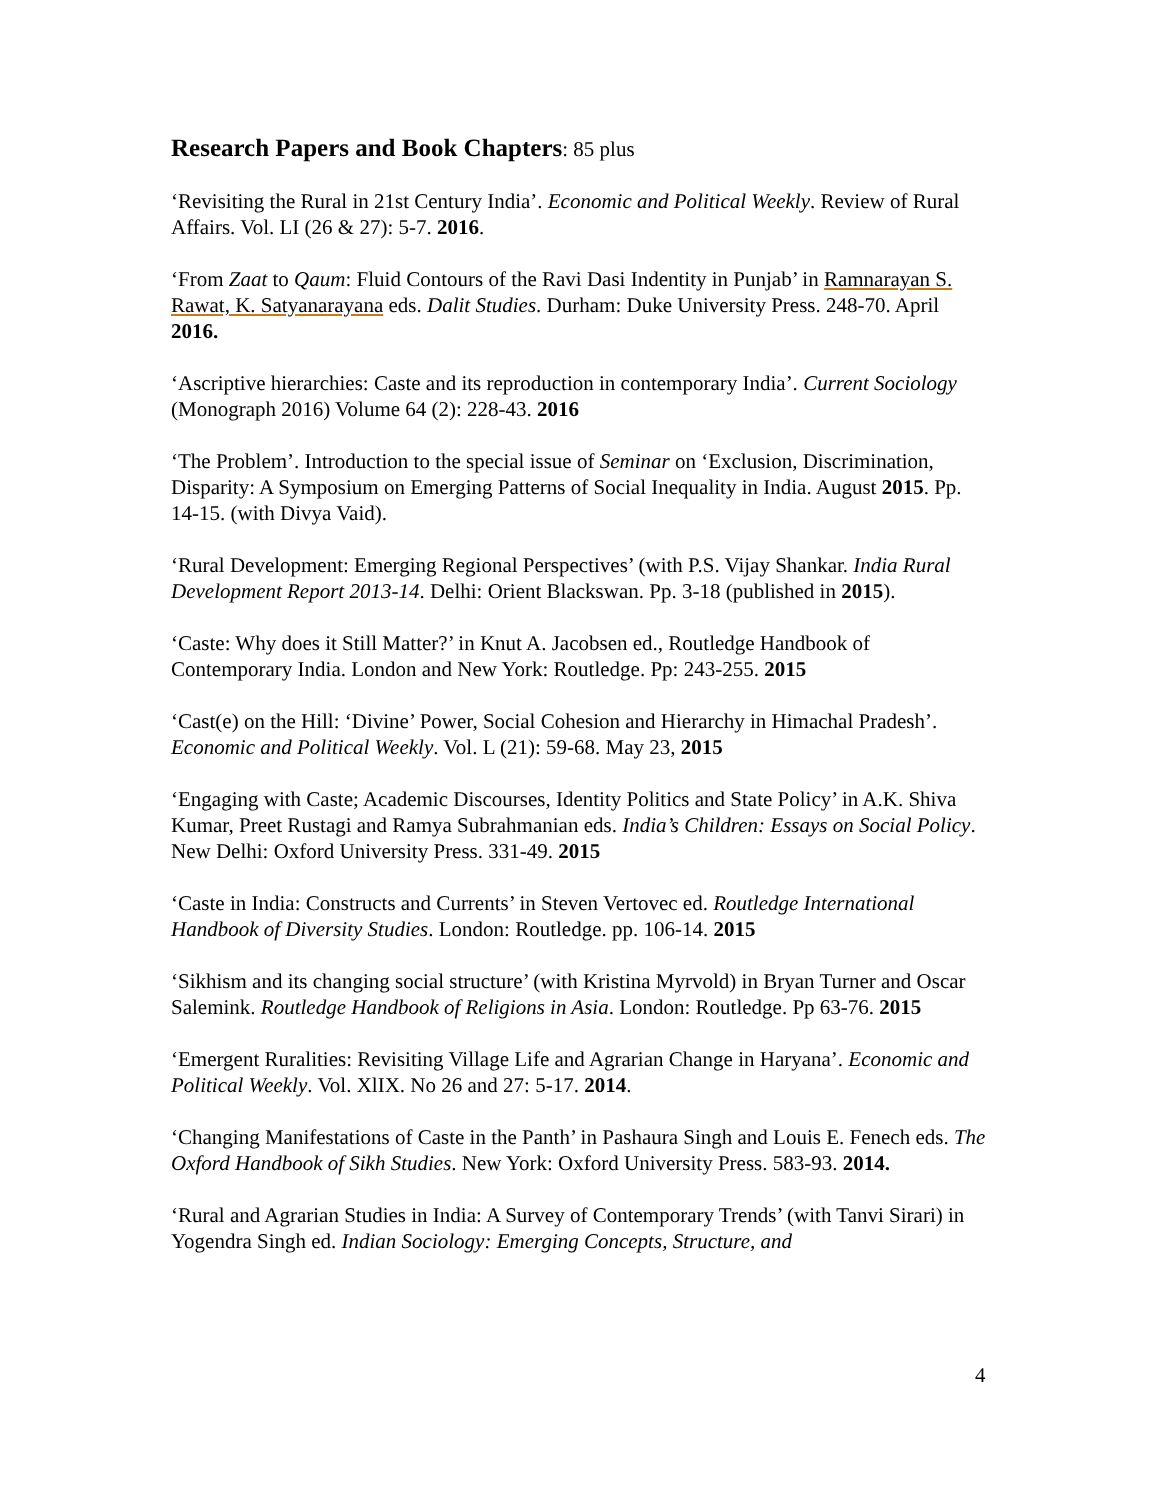Research Papers and Book Chapters: 85 plus
‘Revisiting the Rural in 21st Century India’. Economic and Political Weekly. Review of Rural Affairs. Vol. LI (26 & 27): 5-7. 2016.
‘From Zaat to Qaum: Fluid Contours of the Ravi Dasi Indentity in Punjab’ in Ramnarayan S. Rawat, K. Satyanarayana eds. Dalit Studies. Durham: Duke University Press. 248-70. April 2016.
‘Ascriptive hierarchies: Caste and its reproduction in contemporary India’. Current Sociology (Monograph 2016) Volume 64 (2): 228-43. 2016
‘The Problem’. Introduction to the special issue of Seminar on ‘Exclusion, Discrimination, Disparity: A Symposium on Emerging Patterns of Social Inequality in India. August 2015. Pp. 14-15. (with Divya Vaid).
‘Rural Development: Emerging Regional Perspectives’ (with P.S. Vijay Shankar. India Rural Development Report 2013-14. Delhi: Orient Blackswan. Pp. 3-18 (published in 2015).
‘Caste: Why does it Still Matter?’ in Knut A. Jacobsen ed., Routledge Handbook of Contemporary India. London and New York: Routledge. Pp: 243-255. 2015
‘Cast(e) on the Hill: ‘Divine’ Power, Social Cohesion and Hierarchy in Himachal Pradesh’. Economic and Political Weekly. Vol. L (21): 59-68. May 23, 2015
‘Engaging with Caste; Academic Discourses, Identity Politics and State Policy’ in A.K. Shiva Kumar, Preet Rustagi and Ramya Subrahmanian eds. India’s Children: Essays on Social Policy. New Delhi: Oxford University Press. 331-49. 2015
‘Caste in India: Constructs and Currents’ in Steven Vertovec ed. Routledge International Handbook of Diversity Studies. London: Routledge. pp. 106-14. 2015
‘Sikhism and its changing social structure’ (with Kristina Myrvold) in Bryan Turner and Oscar Salemink. Routledge Handbook of Religions in Asia. London: Routledge. Pp 63-76. 2015
‘Emergent Ruralities: Revisiting Village Life and Agrarian Change in Haryana’. Economic and Political Weekly. Vol. XlIX. No 26 and 27: 5-17. 2014.
‘Changing Manifestations of Caste in the Panth’ in Pashaura Singh and Louis E. Fenech eds. The Oxford Handbook of Sikh Studies. New York: Oxford University Press. 583-93. 2014.
‘Rural and Agrarian Studies in India: A Survey of Contemporary Trends’ (with Tanvi Sirari) in Yogendra Singh ed. Indian Sociology: Emerging Concepts, Structure, and
4